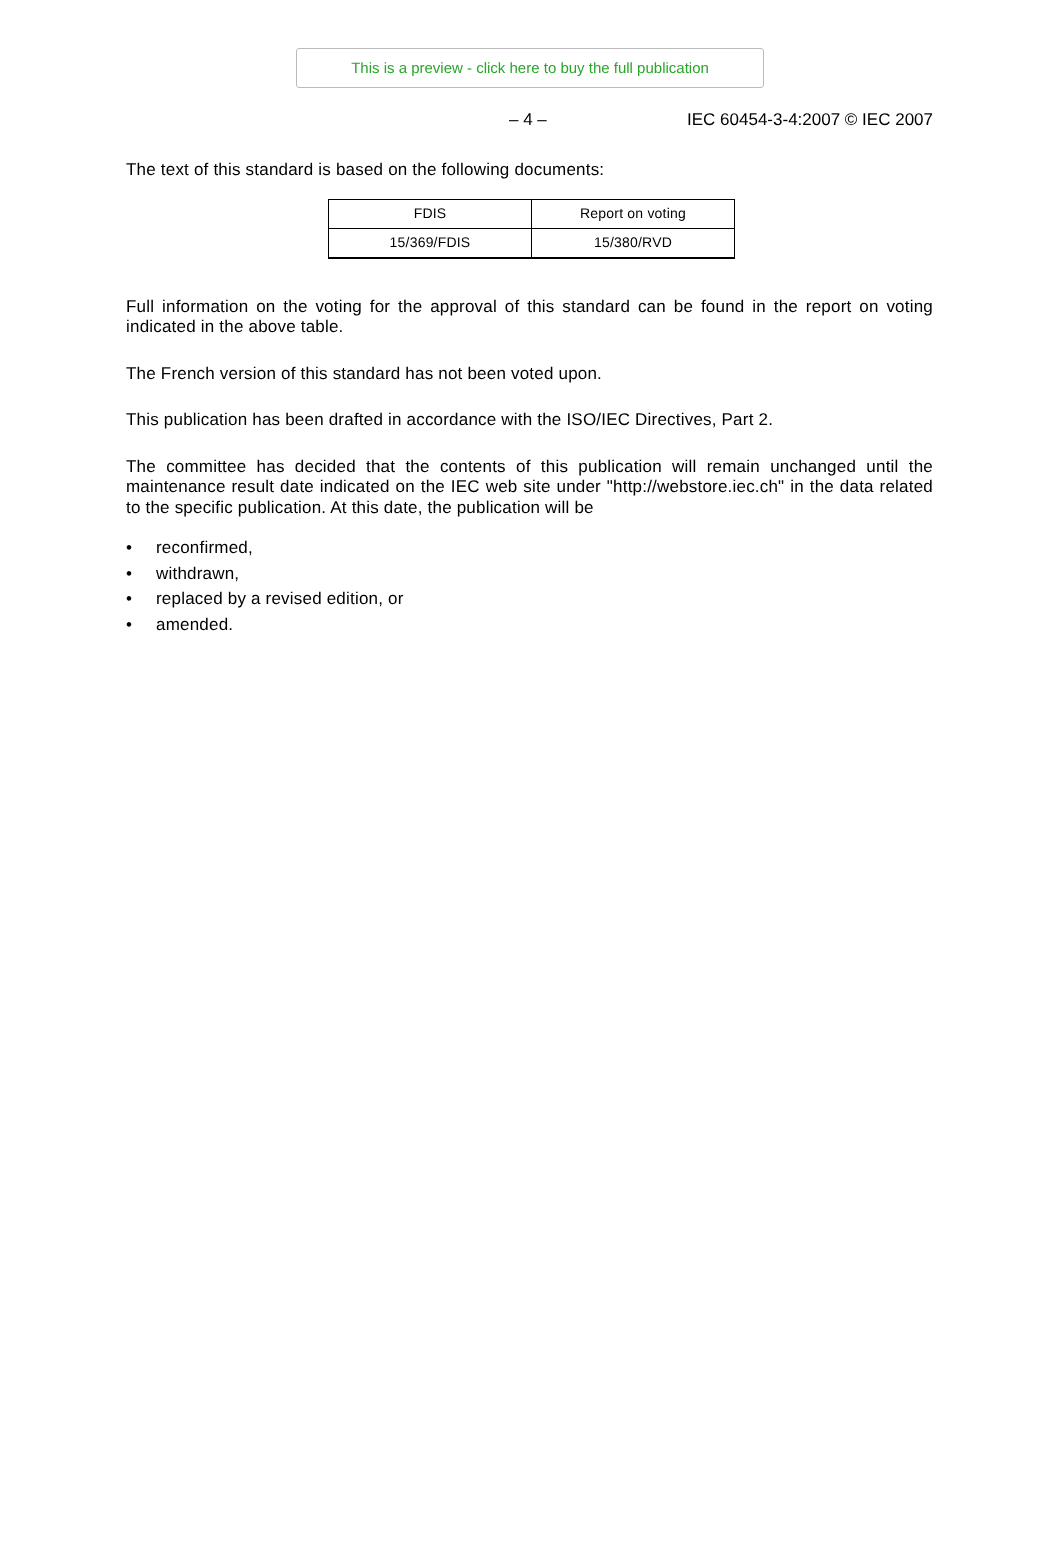This is a preview - click here to buy the full publication
– 4 – IEC 60454-3-4:2007 © IEC 2007
The text of this standard is based on the following documents:
| FDIS | Report on voting |
| 15/369/FDIS | 15/380/RVD |
Full information on the voting for the approval of this standard can be found in the report on voting indicated in the above table.
The French version of this standard has not been voted upon.
This publication has been drafted in accordance with the ISO/IEC Directives, Part 2.
The committee has decided that the contents of this publication will remain unchanged until the maintenance result date indicated on the IEC web site under "http://webstore.iec.ch" in the data related to the specific publication. At this date, the publication will be
• reconfirmed,
• withdrawn,
• replaced by a revised edition, or
• amended.